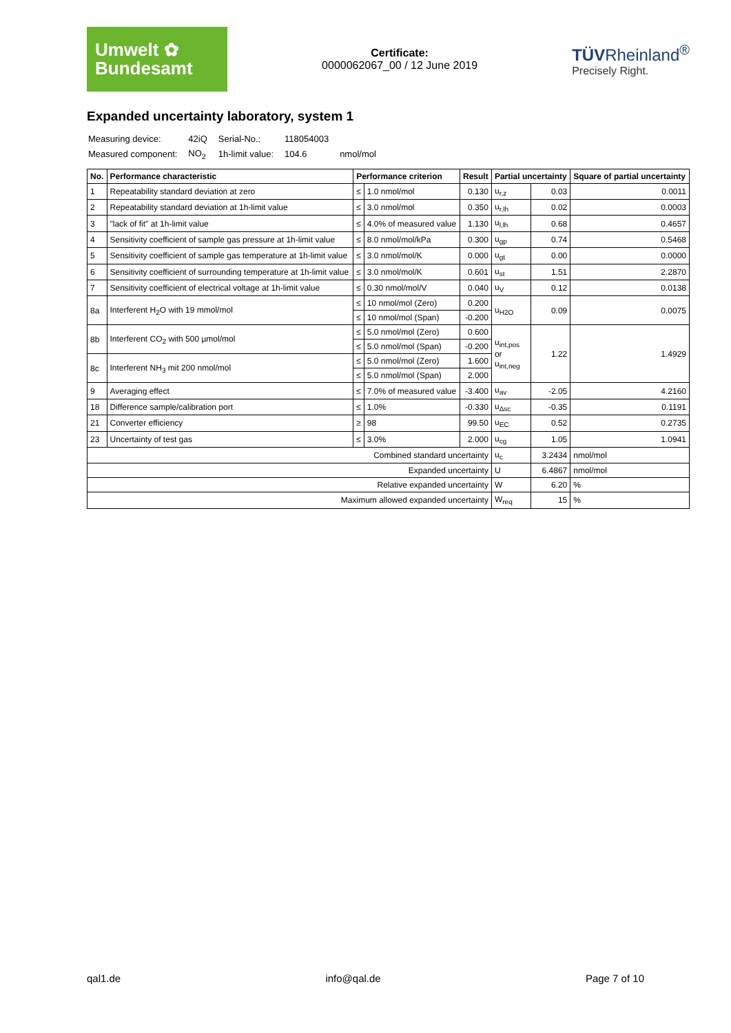Umwelt ✿
Bundesamt
Certificate:
0000062067_00 / 12 June 2019
TÜVRheinland<sup>®</sup>
Precisely Right.
Expanded uncertainty laboratory, system 1
| Measuring device: | 42iQ | Serial-No.: | 118054003 | |
| Measured component: | NO<sub>2</sub> | 1h-limit value: | 104.6 | nmol/mol |
| No. | Performance characteristic | Performance criterion | | Result | Partial uncertainty | | Square of partial uncertainty |
| --- | --- | --- | --- | --- | --- | --- | --- |
| 1 | Repeatability standard deviation at zero | ≤ | 1.0 nmol/mol | 0.130 | u<sub>r,z</sub> | 0.03 | 0.0011 |
| 2 | Repeatability standard deviation at 1h-limit value | ≤ | 3.0 nmol/mol | 0.350 | u<sub>r,lh</sub> | 0.02 | 0.0003 |
| 3 | "lack of fit" at 1h-limit value | ≤ | 4.0% of measured value | 1.130 | u<sub>l,lh</sub> | 0.68 | 0.4657 |
| 4 | Sensitivity coefficient of sample gas pressure at 1h-limit value | ≤ | 8.0 nmol/mol/kPa | 0.300 | u<sub>gp</sub> | 0.74 | 0.5468 |
| 5 | Sensitivity coefficient of sample gas temperature at 1h-limit value | ≤ | 3.0 nmol/mol/K | 0.000 | u<sub>gt</sub> | 0.00 | 0.0000 |
| 6 | Sensitivity coefficient of surrounding temperature at 1h-limit value | ≤ | 3.0 nmol/mol/K | 0.601 | u<sub>st</sub> | 1.51 | 2.2870 |
| 7 | Sensitivity coefficient of electrical voltage at 1h-limit value | ≤ | 0.30 nmol/mol/V | 0.040 | u<sub>V</sub> | 0.12 | 0.0138 |
| 8a | Interferent H<sub>2</sub>O with 19 mmol/mol | ≤ | 10 nmol/mol (Zero) | 0.200 | u<sub>H2O</sub> | 0.09 | 0.0075 |
| | | ≤ | 10 nmol/mol (Span) | -0.200 | | | |
| 8b | Interferent CO<sub>2</sub> with 500 µmol/mol | ≤ | 5.0 nmol/mol (Zero) | 0.600 | u<sub>int,pos</sub> or u<sub>int,neg</sub> | 1.22 | 1.4929 |
| | | ≤ | 5.0 nmol/mol (Span) | -0.200 | | | |
| 8c | Interferent NH<sub>3</sub> mit 200 nmol/mol | ≤ | 5.0 nmol/mol (Zero) | 1.600 | | | |
| | | ≤ | 5.0 nmol/mol (Span) | 2.000 | | | |
| 9 | Averaging effect | ≤ | 7.0% of measured value | -3.400 | u<sub>av</sub> | -2.05 | 4.2160 |
| 18 | Difference sample/calibration port | ≤ | 1.0% | -0.330 | u<sub>Δsc</sub> | -0.35 | 0.1191 |
| 21 | Converter efficiency | ≥ | 98 | 99.50 | u<sub>EC</sub> | 0.52 | 0.2735 |
| 23 | Uncertainty of test gas | ≤ | 3.0% | 2.000 | u<sub>cg</sub> | 1.05 | 1.0941 |
| Combined standard uncertainty | | | | | u<sub>c</sub> | 3.2434 | nmol/mol |
| Expanded uncertainty | | | | | U | 6.4867 | nmol/mol |
| Relative expanded uncertainty | | | | | W | 6.20 | % |
| Maximum allowed expanded uncertainty | | | | | W<sub>req</sub> | 15 | % |
qal1.de info@qal.de Page 7 of 10